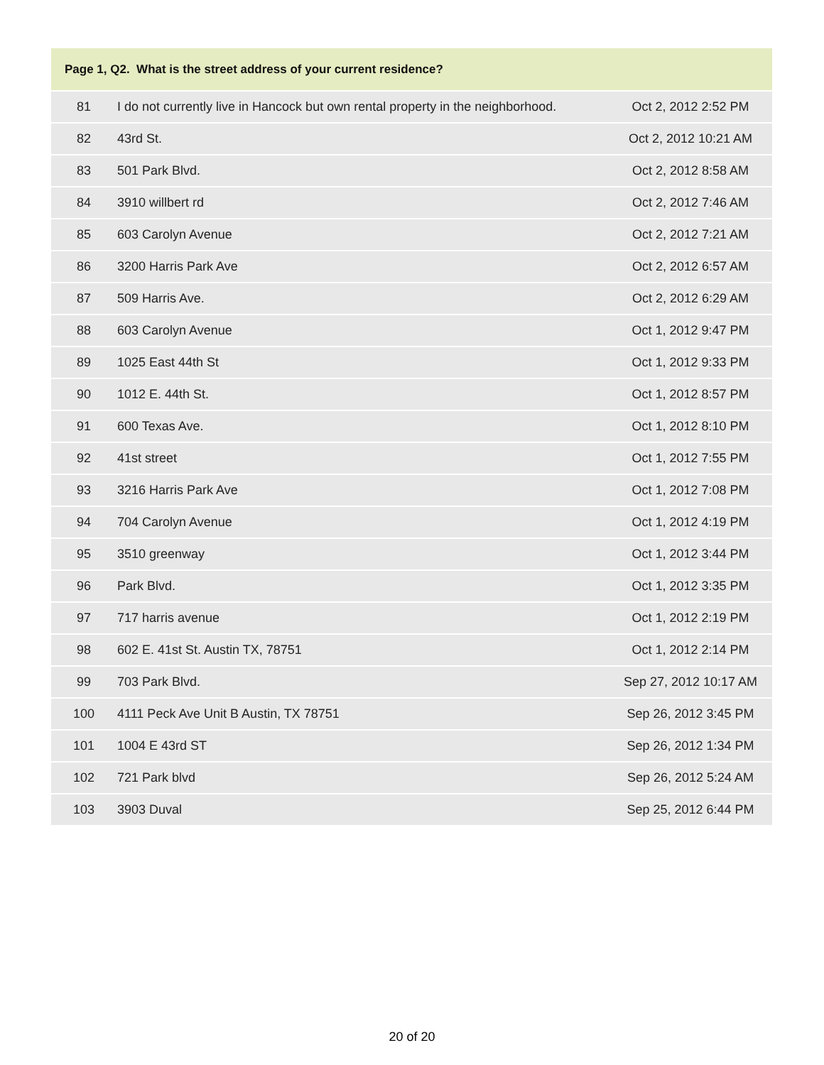| Page 1, Q2. What is the street address of your current residence? | | |
| --- | --- | --- |
| 81 | I do not currently live in Hancock but own rental property in the neighborhood. | Oct 2, 2012 2:52 PM |
| 82 | 43rd St. | Oct 2, 2012 10:21 AM |
| 83 | 501 Park Blvd. | Oct 2, 2012 8:58 AM |
| 84 | 3910 willbert rd | Oct 2, 2012 7:46 AM |
| 85 | 603 Carolyn Avenue | Oct 2, 2012 7:21 AM |
| 86 | 3200 Harris Park Ave | Oct 2, 2012 6:57 AM |
| 87 | 509 Harris Ave. | Oct 2, 2012 6:29 AM |
| 88 | 603 Carolyn Avenue | Oct 1, 2012 9:47 PM |
| 89 | 1025 East 44th St | Oct 1, 2012 9:33 PM |
| 90 | 1012 E. 44th St. | Oct 1, 2012 8:57 PM |
| 91 | 600 Texas Ave. | Oct 1, 2012 8:10 PM |
| 92 | 41st street | Oct 1, 2012 7:55 PM |
| 93 | 3216 Harris Park Ave | Oct 1, 2012 7:08 PM |
| 94 | 704 Carolyn Avenue | Oct 1, 2012 4:19 PM |
| 95 | 3510 greenway | Oct 1, 2012 3:44 PM |
| 96 | Park Blvd. | Oct 1, 2012 3:35 PM |
| 97 | 717 harris avenue | Oct 1, 2012 2:19 PM |
| 98 | 602 E. 41st St. Austin TX, 78751 | Oct 1, 2012 2:14 PM |
| 99 | 703 Park Blvd. | Sep 27, 2012 10:17 AM |
| 100 | 4111 Peck Ave Unit B Austin, TX 78751 | Sep 26, 2012 3:45 PM |
| 101 | 1004 E 43rd ST | Sep 26, 2012 1:34 PM |
| 102 | 721 Park blvd | Sep 26, 2012 5:24 AM |
| 103 | 3903 Duval | Sep 25, 2012 6:44 PM |
20 of 20